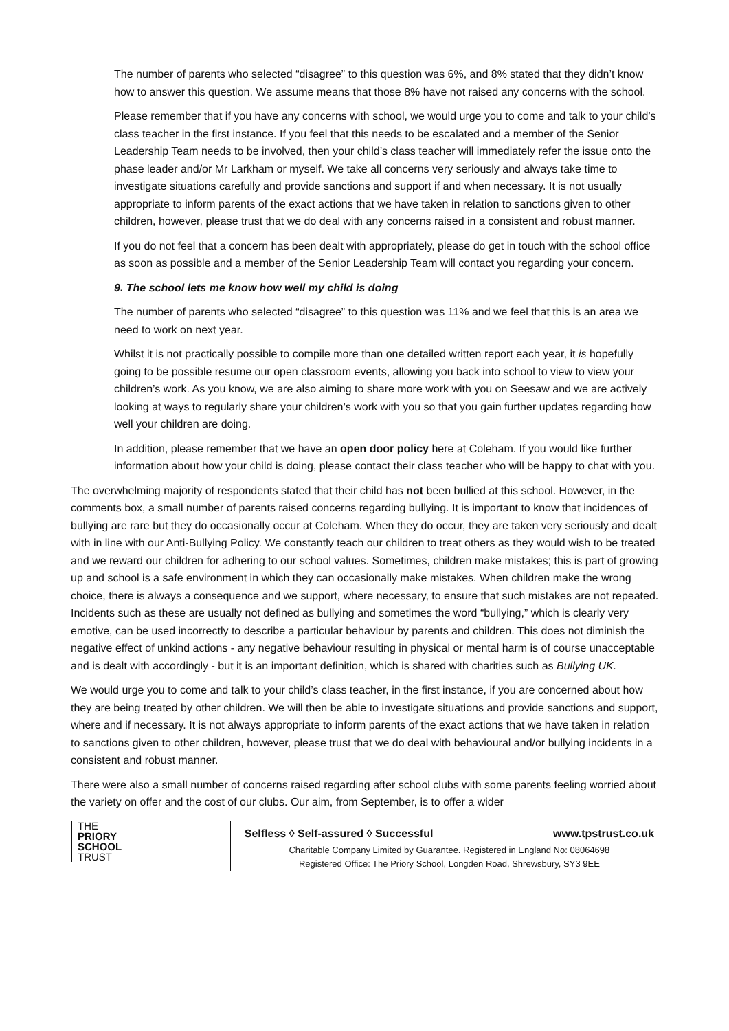The number of parents who selected “disagree” to this question was 6%, and 8% stated that they didn’t know how to answer this question. We assume means that those 8% have not raised any concerns with the school.
Please remember that if you have any concerns with school, we would urge you to come and talk to your child’s class teacher in the first instance. If you feel that this needs to be escalated and a member of the Senior Leadership Team needs to be involved, then your child’s class teacher will immediately refer the issue onto the phase leader and/or Mr Larkham or myself. We take all concerns very seriously and always take time to investigate situations carefully and provide sanctions and support if and when necessary. It is not usually appropriate to inform parents of the exact actions that we have taken in relation to sanctions given to other children, however, please trust that we do deal with any concerns raised in a consistent and robust manner.
If you do not feel that a concern has been dealt with appropriately, please do get in touch with the school office as soon as possible and a member of the Senior Leadership Team will contact you regarding your concern.
9. The school lets me know how well my child is doing
The number of parents who selected “disagree” to this question was 11% and we feel that this is an area we need to work on next year.
Whilst it is not practically possible to compile more than one detailed written report each year, it is hopefully going to be possible resume our open classroom events, allowing you back into school to view to view your children’s work. As you know, we are also aiming to share more work with you on Seesaw and we are actively looking at ways to regularly share your children’s work with you so that you gain further updates regarding how well your children are doing.
In addition, please remember that we have an open door policy here at Coleham. If you would like further information about how your child is doing, please contact their class teacher who will be happy to chat with you.
The overwhelming majority of respondents stated that their child has not been bullied at this school. However, in the comments box, a small number of parents raised concerns regarding bullying. It is important to know that incidences of bullying are rare but they do occasionally occur at Coleham. When they do occur, they are taken very seriously and dealt with in line with our Anti-Bullying Policy. We constantly teach our children to treat others as they would wish to be treated and we reward our children for adhering to our school values. Sometimes, children make mistakes; this is part of growing up and school is a safe environment in which they can occasionally make mistakes. When children make the wrong choice, there is always a consequence and we support, where necessary, to ensure that such mistakes are not repeated. Incidents such as these are usually not defined as bullying and sometimes the word “bullying,” which is clearly very emotive, can be used incorrectly to describe a particular behaviour by parents and children. This does not diminish the negative effect of unkind actions - any negative behaviour resulting in physical or mental harm is of course unacceptable and is dealt with accordingly - but it is an important definition, which is shared with charities such as Bullying UK.
We would urge you to come and talk to your child’s class teacher, in the first instance, if you are concerned about how they are being treated by other children. We will then be able to investigate situations and provide sanctions and support, where and if necessary. It is not always appropriate to inform parents of the exact actions that we have taken in relation to sanctions given to other children, however, please trust that we do deal with behavioural and/or bullying incidents in a consistent and robust manner.
There were also a small number of concerns raised regarding after school clubs with some parents feeling worried about the variety on offer and the cost of our clubs. Our aim, from September, is to offer a wider
THE
PRIORY
SCHOOL
TRUST
Selfless ◊ Self-assured ◊ Successful www.tpstrust.co.uk
Charitable Company Limited by Guarantee. Registered in England No: 08064698
Registered Office: The Priory School, Longden Road, Shrewsbury, SY3 9EE